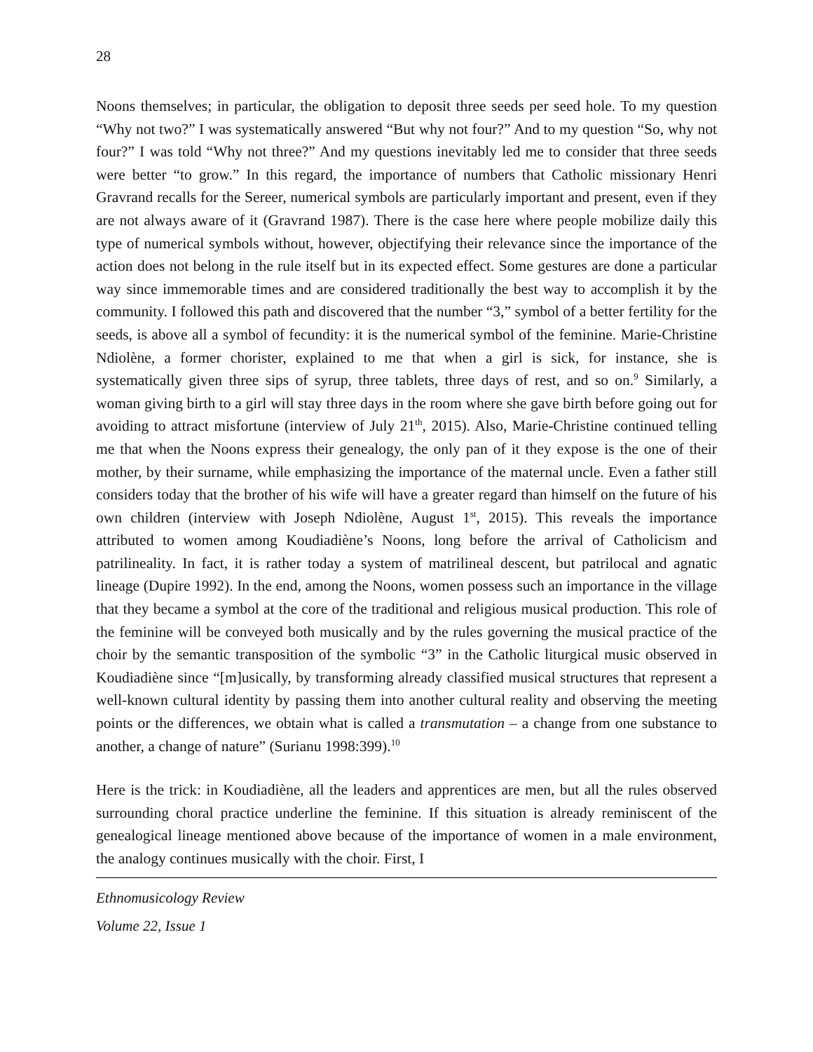28
Noons themselves; in particular, the obligation to deposit three seeds per seed hole. To my question “Why not two?” I was systematically answered “But why not four?” And to my question “So, why not four?” I was told “Why not three?” And my questions inevitably led me to consider that three seeds were better “to grow.” In this regard, the importance of numbers that Catholic missionary Henri Gravrand recalls for the Sereer, numerical symbols are particularly important and present, even if they are not always aware of it (Gravrand 1987). There is the case here where people mobilize daily this type of numerical symbols without, however, objectifying their relevance since the importance of the action does not belong in the rule itself but in its expected effect. Some gestures are done a particular way since immemorable times and are considered traditionally the best way to accomplish it by the community. I followed this path and discovered that the number “3,” symbol of a better fertility for the seeds, is above all a symbol of fecundity: it is the numerical symbol of the feminine. Marie-Christine Ndiolène, a former chorister, explained to me that when a girl is sick, for instance, she is systematically given three sips of syrup, three tablets, three days of rest, and so on.<sup>9</sup> Similarly, a woman giving birth to a girl will stay three days in the room where she gave birth before going out for avoiding to attract misfortune (interview of July 21<sup>th</sup>, 2015). Also, Marie-Christine continued telling me that when the Noons express their genealogy, the only pan of it they expose is the one of their mother, by their surname, while emphasizing the importance of the maternal uncle. Even a father still considers today that the brother of his wife will have a greater regard than himself on the future of his own children (interview with Joseph Ndiolène, August 1<sup>st</sup>, 2015). This reveals the importance attributed to women among Koudiadiène’s Noons, long before the arrival of Catholicism and patrilineality. In fact, it is rather today a system of matrilineal descent, but patrilocal and agnatic lineage (Dupire 1992). In the end, among the Noons, women possess such an importance in the village that they became a symbol at the core of the traditional and religious musical production. This role of the feminine will be conveyed both musically and by the rules governing the musical practice of the choir by the semantic transposition of the symbolic “3” in the Catholic liturgical music observed in Koudiadiène since “[m]usically, by transforming already classified musical structures that represent a well-known cultural identity by passing them into another cultural reality and observing the meeting points or the differences, we obtain what is called a transmutation – a change from one substance to another, a change of nature” (Surianu 1998:399).<sup>10</sup>
Here is the trick: in Koudiadiène, all the leaders and apprentices are men, but all the rules observed surrounding choral practice underline the feminine. If this situation is already reminiscent of the genealogical lineage mentioned above because of the importance of women in a male environment, the analogy continues musically with the choir. First, I
Ethnomusicology Review
Volume 22, Issue 1